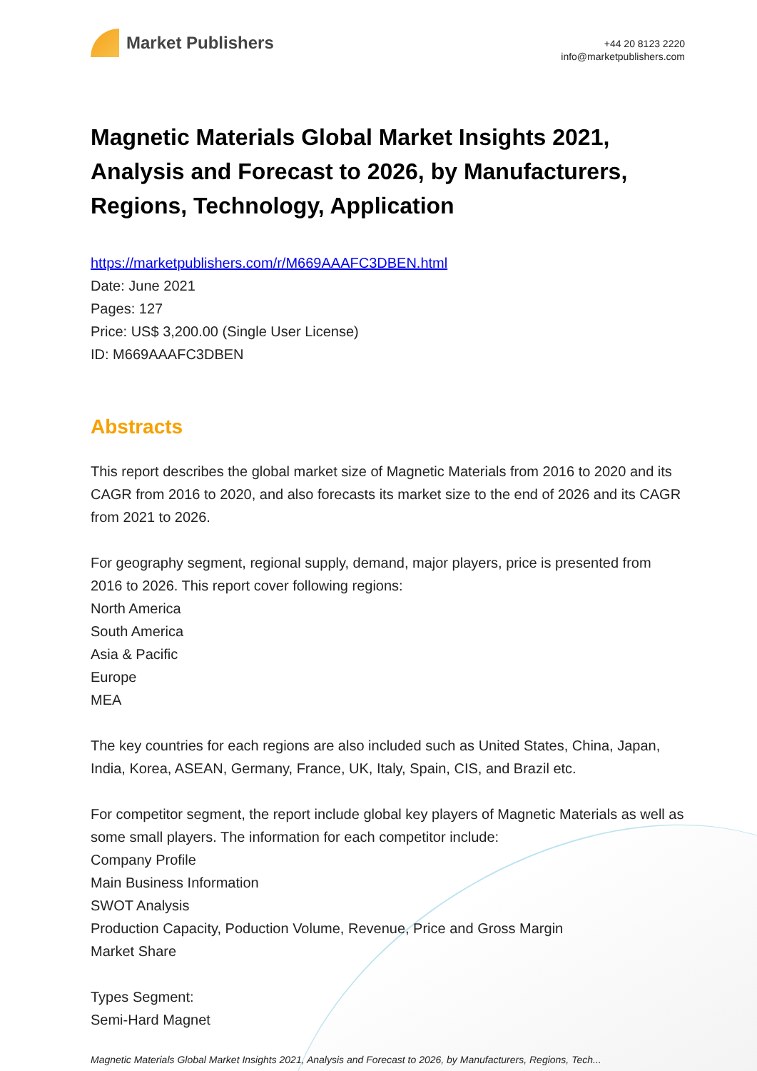Market Publishers
+44 20 8123 2220
info@marketpublishers.com
Magnetic Materials Global Market Insights 2021, Analysis and Forecast to 2026, by Manufacturers, Regions, Technology, Application
https://marketpublishers.com/r/M669AAAFC3DBEN.html
Date: June 2021
Pages: 127
Price: US$ 3,200.00 (Single User License)
ID: M669AAAFC3DBEN
Abstracts
This report describes the global market size of Magnetic Materials from 2016 to 2020 and its CAGR from 2016 to 2020, and also forecasts its market size to the end of 2026 and its CAGR from 2021 to 2026.
For geography segment, regional supply, demand, major players, price is presented from 2016 to 2026. This report cover following regions:
North America
South America
Asia & Pacific
Europe
MEA
The key countries for each regions are also included such as United States, China, Japan, India, Korea, ASEAN, Germany, France, UK, Italy, Spain, CIS, and Brazil etc.
For competitor segment, the report include global key players of Magnetic Materials as well as some small players. The information for each competitor include:
Company Profile
Main Business Information
SWOT Analysis
Production Capacity, Poduction Volume, Revenue, Price and Gross Margin
Market Share
Types Segment:
Semi-Hard Magnet
Magnetic Materials Global Market Insights 2021, Analysis and Forecast to 2026, by Manufacturers, Regions, Tech...